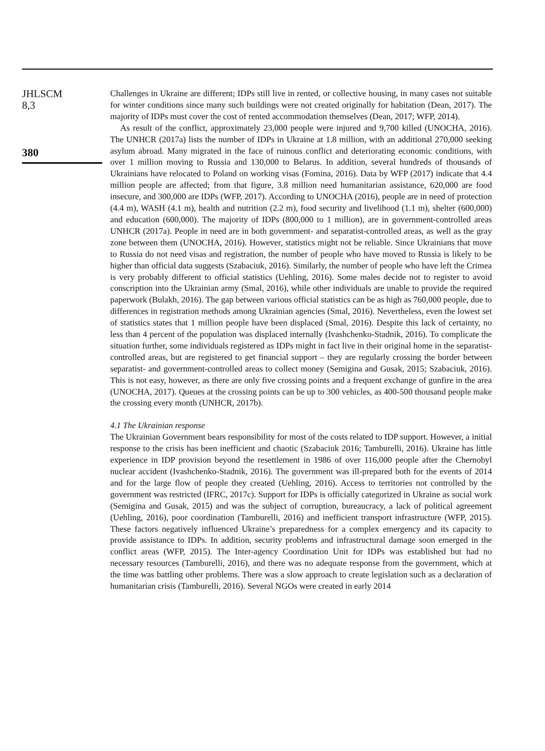JHLSCM
8,3
380
Challenges in Ukraine are different; IDPs still live in rented, or collective housing, in many cases not suitable for winter conditions since many such buildings were not created originally for habitation (Dean, 2017). The majority of IDPs must cover the cost of rented accommodation themselves (Dean, 2017; WFP, 2014).
As result of the conflict, approximately 23,000 people were injured and 9,700 killed (UNOCHA, 2016). The UNHCR (2017a) lists the number of IDPs in Ukraine at 1.8 million, with an additional 270,000 seeking asylum abroad. Many migrated in the face of ruinous conflict and deteriorating economic conditions, with over 1 million moving to Russia and 130,000 to Belarus. In addition, several hundreds of thousands of Ukrainians have relocated to Poland on working visas (Fomina, 2016). Data by WFP (2017) indicate that 4.4 million people are affected; from that figure, 3.8 million need humanitarian assistance, 620,000 are food insecure, and 300,000 are IDPs (WFP, 2017). According to UNOCHA (2016), people are in need of protection (4.4 m), WASH (4.1 m), health and nutrition (2.2 m), food security and livelihood (1.1 m), shelter (600,000) and education (600,000). The majority of IDPs (800,000 to 1 million), are in government-controlled areas UNHCR (2017a). People in need are in both government- and separatist-controlled areas, as well as the gray zone between them (UNOCHA, 2016). However, statistics might not be reliable. Since Ukrainians that move to Russia do not need visas and registration, the number of people who have moved to Russia is likely to be higher than official data suggests (Szabaciuk, 2016). Similarly, the number of people who have left the Crimea is very probably different to official statistics (Uehling, 2016). Some males decide not to register to avoid conscription into the Ukrainian army (Smal, 2016), while other individuals are unable to provide the required paperwork (Bulakh, 2016). The gap between various official statistics can be as high as 760,000 people, due to differences in registration methods among Ukrainian agencies (Smal, 2016). Nevertheless, even the lowest set of statistics states that 1 million people have been displaced (Smal, 2016). Despite this lack of certainty, no less than 4 percent of the population was displaced internally (Ivashchenko-Stadnik, 2016). To complicate the situation further, some individuals registered as IDPs might in fact live in their original home in the separatist-controlled areas, but are registered to get financial support – they are regularly crossing the border between separatist- and government-controlled areas to collect money (Semigina and Gusak, 2015; Szabaciuk, 2016). This is not easy, however, as there are only five crossing points and a frequent exchange of gunfire in the area (UNOCHA, 2017). Queues at the crossing points can be up to 300 vehicles, as 400-500 thousand people make the crossing every month (UNHCR, 2017b).
4.1 The Ukrainian response
The Ukrainian Government bears responsibility for most of the costs related to IDP support. However, a initial response to the crisis has been inefficient and chaotic (Szabaciuk 2016; Tamburelli, 2016). Ukraine has little experience in IDP provision beyond the resettlement in 1986 of over 116,000 people after the Chernobyl nuclear accident (Ivashchenko-Stadnik, 2016). The government was ill-prepared both for the events of 2014 and for the large flow of people they created (Uehling, 2016). Access to territories not controlled by the government was restricted (IFRC, 2017c). Support for IDPs is officially categorized in Ukraine as social work (Semigina and Gusak, 2015) and was the subject of corruption, bureaucracy, a lack of political agreement (Uehling, 2016), poor coordination (Tamburelli, 2016) and inefficient transport infrastructure (WFP, 2015). These factors negatively influenced Ukraine’s preparedness for a complex emergency and its capacity to provide assistance to IDPs. In addition, security problems and infrastructural damage soon emerged in the conflict areas (WFP, 2015). The Inter-agency Coordination Unit for IDPs was established but had no necessary resources (Tamburelli, 2016), and there was no adequate response from the government, which at the time was battling other problems. There was a slow approach to create legislation such as a declaration of humanitarian crisis (Tamburelli, 2016). Several NGOs were created in early 2014